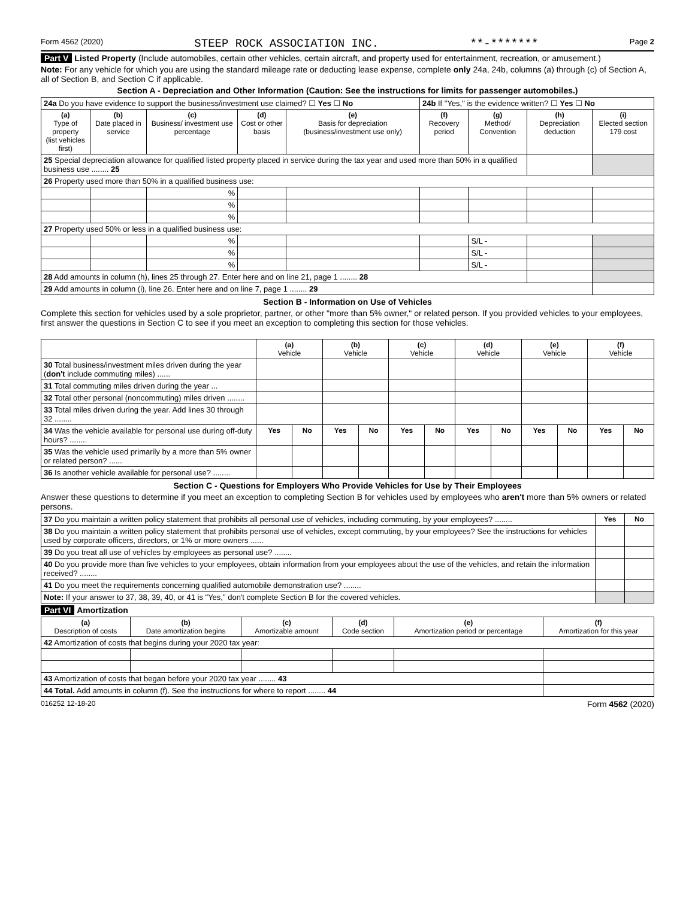Form 4562 (2020) STEEP ROCK ASSOCIATION INC. **-******* Page 2
Part V Listed Property (Include automobiles, certain other vehicles, certain aircraft, and property used for entertainment, recreation, or amusement.)
Note: For any vehicle for which you are using the standard mileage rate or deducting lease expense, complete only 24a, 24b, columns (a) through (c) of Section A, all of Section B, and Section C if applicable.
Section A - Depreciation and Other Information (Caution: See the instructions for limits for passenger automobiles.)
| 24a Do you have evidence to support the business/investment use claimed? ☐ Yes ☐ No | | | | | 24b If "Yes," is the evidence written? ☐ Yes ☐ No | | | |
| (a) Type of property (list vehicles first) | (b) Date placed in service | (c) Business/ investment use percentage | (d) Cost or other basis | (e) Basis for depreciation (business/investment use only) | (f) Recovery period | (g) Method/ Convention | (h) Depreciation deduction | (i) Elected section 179 cost |
| 25 Special depreciation allowance for qualified listed property placed in service during the tax year and used more than 50% in a qualified business use ........ 25 | | | | | | | | |
| 26 Property used more than 50% in a qualified business use: | | | | | | | | |
| | | % | | | | | | |
| | | % | | | | | | |
| | | % | | | | | | |
| 27 Property used 50% or less in a qualified business use: | | | | | | | | |
| | | % | | | | S/L - | | |
| | | % | | | | S/L - | | |
| | | % | | | | S/L - | | |
| 28 Add amounts in column (h), lines 25 through 27. Enter here and on line 21, page 1 ........ 28 | | | | | | | | |
| 29 Add amounts in column (i), line 26. Enter here and on line 7, page 1 ........ 29 | | | | | | | | |
Section B - Information on Use of Vehicles
Complete this section for vehicles used by a sole proprietor, partner, or other "more than 5% owner," or related person. If you provided vehicles to your employees, first answer the questions in Section C to see if you meet an exception to completing this section for those vehicles.
| | (a) Vehicle | | (b) Vehicle | | (c) Vehicle | | (d) Vehicle | | (e) Vehicle | | (f) Vehicle | |
| 30 Total business/investment miles driven during the year ( don't include commuting miles) ...... | | | | | | | | | | | | |
| 31 Total commuting miles driven during the year ... | | | | | | | | | | | | |
| 32 Total other personal (noncommuting) miles driven ........ | | | | | | | | | | | | |
| 33 Total miles driven during the year. Add lines 30 through 32 ........ | | | | | | | | | | | | |
| 34 Was the vehicle available for personal use during off-duty hours? ........ | Yes | No | Yes | No | Yes | No | Yes | No | Yes | No | Yes | No |
| 35 Was the vehicle used primarily by a more than 5% owner or related person? ...... | | | | | | | | | | | | |
| 36 Is another vehicle available for personal use? ........ | | | | | | | | | | | | |
Section C - Questions for Employers Who Provide Vehicles for Use by Their Employees
Answer these questions to determine if you meet an exception to completing Section B for vehicles used by employees who aren't more than 5% owners or related persons.
| 37 Do you maintain a written policy statement that prohibits all personal use of vehicles, including commuting, by your employees? ........ | Yes | No |
| 38 Do you maintain a written policy statement that prohibits personal use of vehicles, except commuting, by your employees? See the instructions for vehicles used by corporate officers, directors, or 1% or more owners ...... | | |
| 39 Do you treat all use of vehicles by employees as personal use? ........ | | |
| 40 Do you provide more than five vehicles to your employees, obtain information from your employees about the use of the vehicles, and retain the information received? ........ | | |
| 41 Do you meet the requirements concerning qualified automobile demonstration use? ........ | | |
| Note: If your answer to 37, 38, 39, 40, or 41 is "Yes," don't complete Section B for the covered vehicles. | | |
Part VI Amortization
| (a) Description of costs | (b) Date amortization begins | (c) Amortizable amount | (d) Code section | (e) Amortization period or percentage | (f) Amortization for this year |
| --- | --- | --- | --- | --- | --- |
| 42 Amortization of costs that begins during your 2020 tax year: | | | | | |
| 43 Amortization of costs that began before your 2020 tax year ........ 43 | | | | | |
| 44 Total. Add amounts in column (f). See the instructions for where to report ........ 44 | | | | | |
016252 12-18-20 Form 4562 (2020)